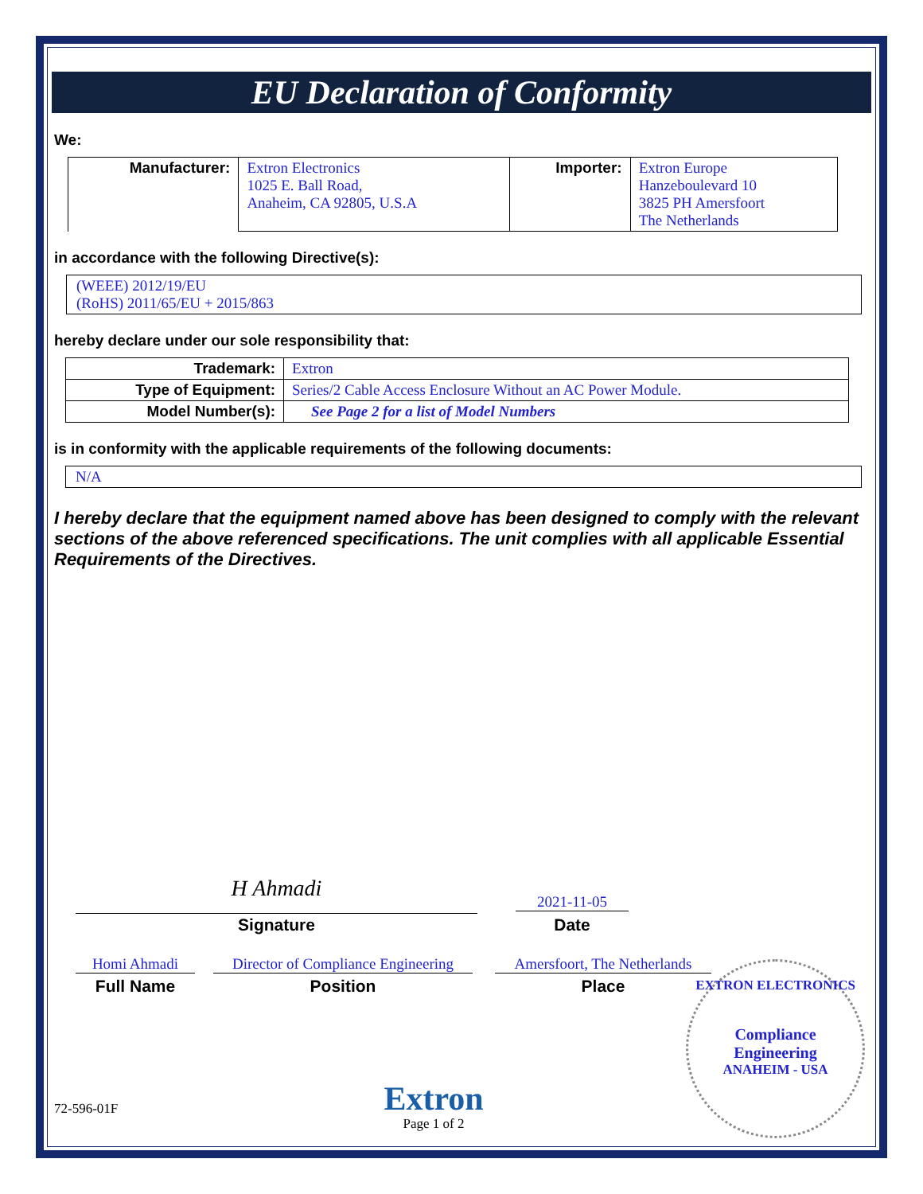EU Declaration of Conformity
We:
| Manufacturer: | Extron Electronics 1025 E. Ball Road, Anaheim, CA 92805, U.S.A | Importer: | Extron Europe Hanzeboulevard 10 3825 PH Amersfoort The Netherlands |
in accordance with the following Directive(s):
(WEEE) 2012/19/EU
(RoHS) 2011/65/EU + 2015/863
hereby declare under our sole responsibility that:
| Trademark: | Extron |
| Type of Equipment: | Series/2 Cable Access Enclosure Without an AC Power Module. |
| Model Number(s): | See Page 2 for a list of Model Numbers |
is in conformity with the applicable requirements of the following documents:
N/A
I hereby declare that the equipment named above has been designed to comply with the relevant sections of the above referenced specifications. The unit complies with all applicable Essential Requirements of the Directives.
H Ahmadi
Signature
2021-11-05
Date
Homi Ahmadi
Full Name
Director of Compliance Engineering
Position
Amersfoort, The Netherlands
Place
EXTRON ELECTRONICS
Compliance
Engineering
ANAHEIM - USA
72-596-01F
Extron
Page 1 of 2